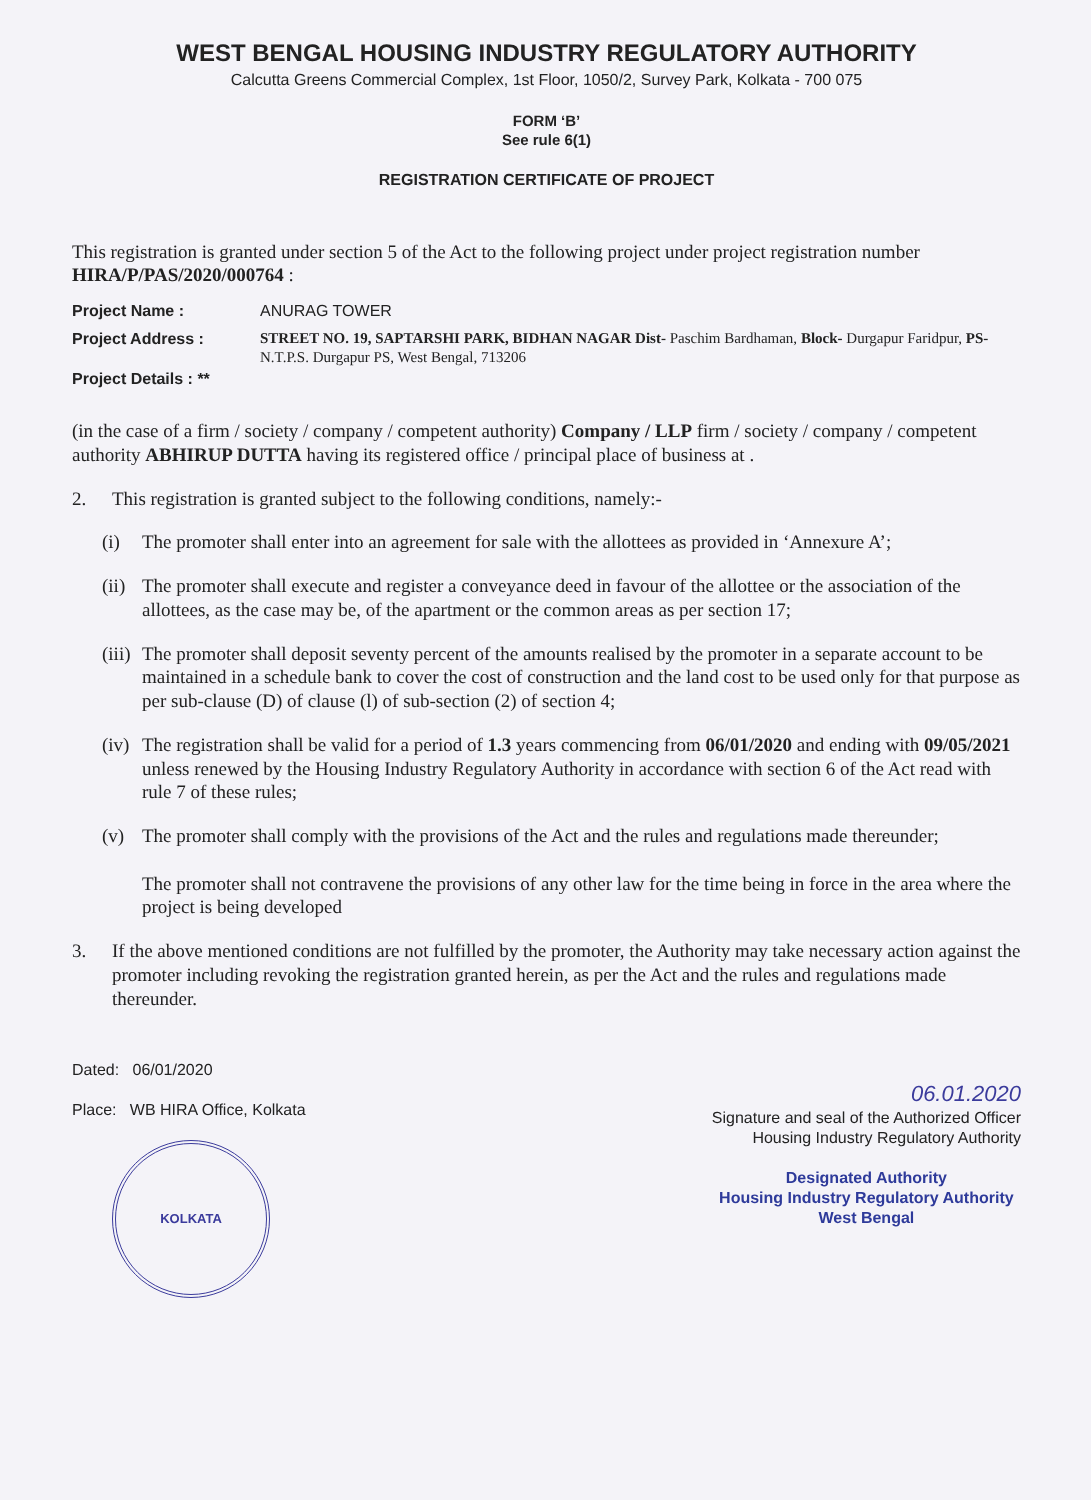WEST BENGAL HOUSING INDUSTRY REGULATORY AUTHORITY
Calcutta Greens Commercial Complex, 1st Floor, 1050/2, Survey Park, Kolkata - 700 075
FORM ‘B’
See rule 6(1)
REGISTRATION CERTIFICATE OF PROJECT
This registration is granted under section 5 of the Act to the following project under project registration number HIRA/P/PAS/2020/000764 :
Project Name : ANURAG TOWER
Project Address :
Project Details : **
STREET NO. 19, SAPTARSHI PARK, BIDHAN NAGAR Dist- Paschim Bardhaman, Block- Durgapur Faridpur, PS- N.T.P.S. Durgapur PS, West Bengal, 713206
(in the case of a firm / society / company / competent authority) Company / LLP firm / society / company / competent authority ABHIRUP DUTTA having its registered office / principal place of business at .
2. This registration is granted subject to the following conditions, namely:-
(i) The promoter shall enter into an agreement for sale with the allottees as provided in ‘Annexure A’;
(ii)
The promoter shall execute and register a conveyance deed in favour of the allottee or the association of the allottees, as the case may be, of the apartment or the common areas as per section 17;
(iii)
The promoter shall deposit seventy percent of the amounts realised by the promoter in a separate account to be maintained in a schedule bank to cover the cost of construction and the land cost to be used only for that purpose as per sub-clause (D) of clause (l) of sub-section (2) of section 4;
(iv)
The registration shall be valid for a period of 1.3 years commencing from 06/01/2020 and ending with 09/05/2021 unless renewed by the Housing Industry Regulatory Authority in accordance with section 6 of the Act read with rule 7 of these rules;
(v) The promoter shall comply with the provisions of the Act and the rules and regulations made thereunder;
The promoter shall not contravene the provisions of any other law for the time being in force in the area where the project is being developed
3. If the above mentioned conditions are not fulfilled by the promoter, the Authority may take necessary action against the promoter including revoking the registration granted herein, as per the Act and the rules and regulations made thereunder.
Dated: 06/01/2020
Place: WB HIRA Office, Kolkata
KOLKATA
06.01.2020
Signature and seal of the Authorized Officer
Housing Industry Regulatory Authority
Designated Authority
Housing Industry Regulatory Authority
West Bengal